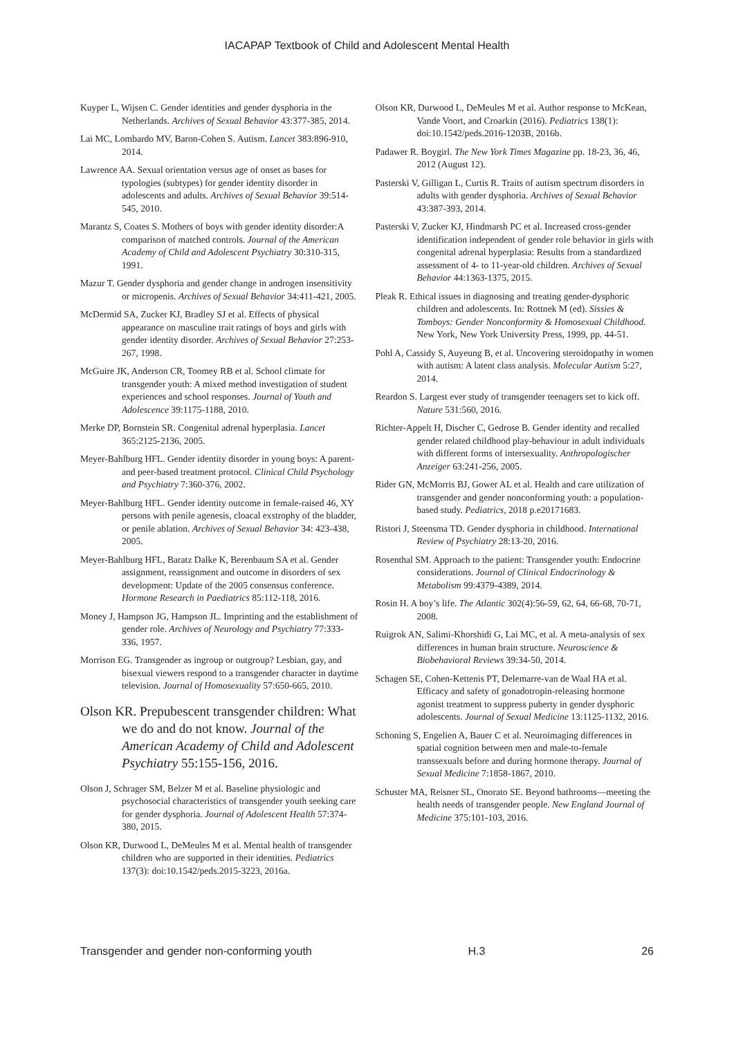IACAPAP Textbook of Child and Adolescent Mental Health
Kuyper L, Wijsen C. Gender identities and gender dysphoria in the Netherlands. Archives of Sexual Behavior 43:377-385, 2014.
Lai MC, Lombardo MV, Baron-Cohen S. Autism. Lancet 383:896-910, 2014.
Lawrence AA. Sexual orientation versus age of onset as bases for typologies (subtypes) for gender identity disorder in adolescents and adults. Archives of Sexual Behavior 39:514-545, 2010.
Marantz S, Coates S. Mothers of boys with gender identity disorder:A comparison of matched controls. Journal of the American Academy of Child and Adolescent Psychiatry 30:310-315, 1991.
Mazur T. Gender dysphoria and gender change in androgen insensitivity or micropenis. Archives of Sexual Behavior 34:411-421, 2005.
McDermid SA, Zucker KJ, Bradley SJ et al. Effects of physical appearance on masculine trait ratings of boys and girls with gender identity disorder. Archives of Sexual Behavior 27:253-267, 1998.
McGuire JK, Anderson CR, Toomey RB et al. School climate for transgender youth: A mixed method investigation of student experiences and school responses. Journal of Youth and Adolescence 39:1175-1188, 2010.
Merke DP, Bornstein SR. Congenital adrenal hyperplasia. Lancet 365:2125-2136, 2005.
Meyer-Bahlburg HFL. Gender identity disorder in young boys: A parent-and peer-based treatment protocol. Clinical Child Psychology and Psychiatry 7:360-376, 2002.
Meyer-Bahlburg HFL. Gender identity outcome in female-raised 46, XY persons with penile agenesis, cloacal exstrophy of the bladder, or penile ablation. Archives of Sexual Behavior 34: 423-438, 2005.
Meyer-Bahlburg HFL, Baratz Dalke K, Berenbaum SA et al. Gender assignment, reassignment and outcome in disorders of sex development: Update of the 2005 consensus conference. Hormone Research in Paediatrics 85:112-118, 2016.
Money J, Hampson JG, Hampson JL. Imprinting and the establishment of gender role. Archives of Neurology and Psychiatry 77:333-336, 1957.
Morrison EG. Transgender as ingroup or outgroup? Lesbian, gay, and bisexual viewers respond to a transgender character in daytime television. Journal of Homosexuality 57:650-665, 2010.
Olson KR. Prepubescent transgender children: What we do and do not know. Journal of the American Academy of Child and Adolescent Psychiatry 55:155-156, 2016.
Olson J, Schrager SM, Belzer M et al. Baseline physiologic and psychosocial characteristics of transgender youth seeking care for gender dysphoria. Journal of Adolescent Health 57:374-380, 2015.
Olson KR, Durwood L, DeMeules M et al. Mental health of transgender children who are supported in their identities. Pediatrics 137(3): doi:10.1542/peds.2015-3223, 2016a.
Olson KR, Durwood L, DeMeules M et al. Author response to McKean, Vande Voort, and Croarkin (2016). Pediatrics 138(1): doi:10.1542/peds.2016-1203B, 2016b.
Padawer R. Boygirl. The New York Times Magazine pp. 18-23, 36, 46, 2012 (August 12).
Pasterski V, Gilligan L, Curtis R. Traits of autism spectrum disorders in adults with gender dysphoria. Archives of Sexual Behavior 43:387-393, 2014.
Pasterski V, Zucker KJ, Hindmarsh PC et al. Increased cross-gender identification independent of gender role behavior in girls with congenital adrenal hyperplasia: Results from a standardized assessment of 4- to 11-year-old children. Archives of Sexual Behavior 44:1363-1375, 2015.
Pleak R. Ethical issues in diagnosing and treating gender-dysphoric children and adolescents. In: Rottnek M (ed). Sissies & Tomboys: Gender Nonconformity & Homosexual Childhood. New York, New York University Press, 1999, pp. 44-51.
Pohl A, Cassidy S, Auyeung B, et al. Uncovering steroidopathy in women with autism: A latent class analysis. Molecular Autism 5:27, 2014.
Reardon S. Largest ever study of transgender teenagers set to kick off. Nature 531:560, 2016.
Richter-Appelt H, Discher C, Gedrose B. Gender identity and recalled gender related childhood play-behaviour in adult individuals with different forms of intersexuality. Anthropologischer Anzeiger 63:241-256, 2005.
Rider GN, McMorris BJ, Gower AL et al. Health and care utilization of transgender and gender nonconforming youth: a population-based study. Pediatrics, 2018 p.e20171683.
Ristori J, Steensma TD. Gender dysphoria in childhood. International Review of Psychiatry 28:13-20, 2016.
Rosenthal SM. Approach to the patient: Transgender youth: Endocrine considerations. Journal of Clinical Endocrinology & Metabolism 99:4379-4389, 2014.
Rosin H. A boy’s life. The Atlantic 302(4):56-59, 62, 64, 66-68, 70-71, 2008.
Ruigrok AN, Salimi-Khorshidi G, Lai MC, et al. A meta-analysis of sex differences in human brain structure. Neuroscience & Biobehavioral Reviews 39:34-50, 2014.
Schagen SE, Cohen-Kettenis PT, Delemarre-van de Waal HA et al. Efficacy and safety of gonadotropin-releasing hormone agonist treatment to suppress puberty in gender dysphoric adolescents. Journal of Sexual Medicine 13:1125-1132, 2016.
Schoning S, Engelien A, Bauer C et al. Neuroimaging differences in spatial cognition between men and male-to-female transsexuals before and during hormone therapy. Journal of Sexual Medicine 7:1858-1867, 2010.
Schuster MA, Reisner SL, Onorato SE. Beyond bathrooms—meeting the health needs of transgender people. New England Journal of Medicine 375:101-103, 2016.
Transgender and gender non-conforming youth H.3 26